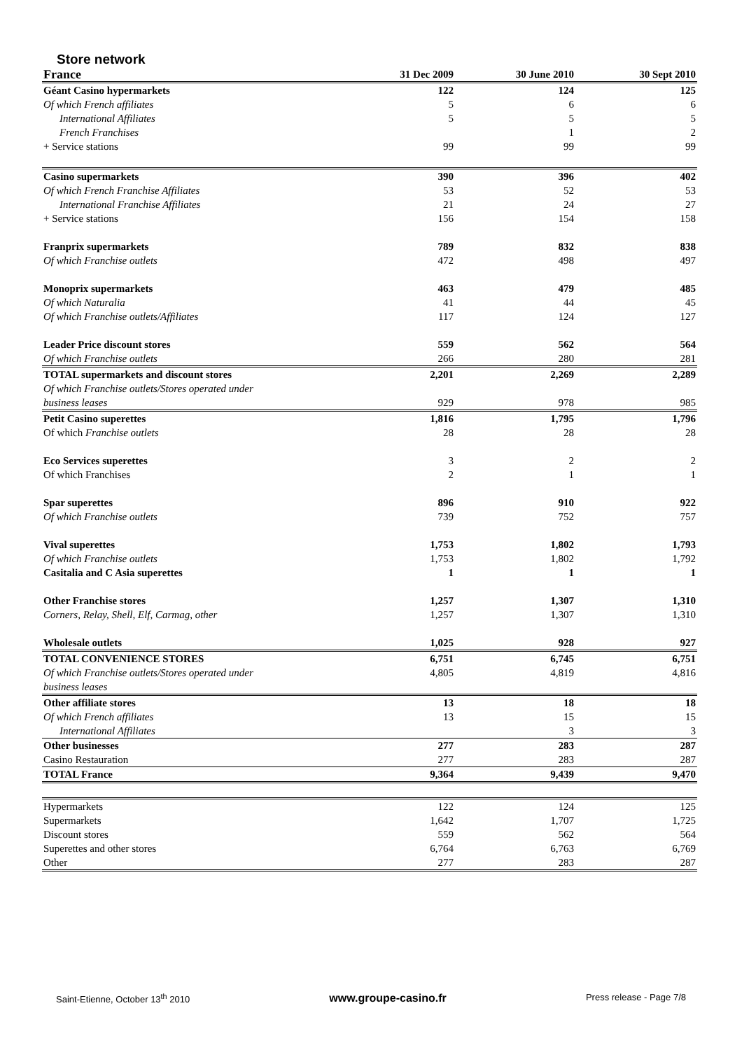Store network
| France | 31 Dec 2009 | 30 June 2010 | 30 Sept 2010 |
| --- | --- | --- | --- |
| Géant Casino hypermarkets | 122 | 124 | 125 |
| Of which French affiliates | 5 | 6 | 6 |
| International Affiliates | 5 | 5 | 5 |
| French Franchises | | 1 | 2 |
| + Service stations | 99 | 99 | 99 |
| Casino supermarkets | 390 | 396 | 402 |
| Of which French Franchise Affiliates | 53 | 52 | 53 |
| International Franchise Affiliates | 21 | 24 | 27 |
| + Service stations | 156 | 154 | 158 |
| Franprix supermarkets | 789 | 832 | 838 |
| Of which Franchise outlets | 472 | 498 | 497 |
| Monoprix supermarkets | 463 | 479 | 485 |
| Of which Naturalia | 41 | 44 | 45 |
| Of which Franchise outlets/Affiliates | 117 | 124 | 127 |
| Leader Price discount stores | 559 | 562 | 564 |
| Of which Franchise outlets | 266 | 280 | 281 |
| TOTAL supermarkets and discount stores | 2,201 | 2,269 | 2,289 |
| Of which Franchise outlets/Stores operated under business leases | 929 | 978 | 985 |
| Petit Casino superettes | 1,816 | 1,795 | 1,796 |
| Of which Franchise outlets | 28 | 28 | 28 |
| Eco Services superettes | 3 | 2 | 2 |
| Of which Franchises | 2 | 1 | 1 |
| Spar superettes | 896 | 910 | 922 |
| Of which Franchise outlets | 739 | 752 | 757 |
| Vival superettes | 1,753 | 1,802 | 1,793 |
| Of which Franchise outlets | 1,753 | 1,802 | 1,792 |
| Casitalia and C Asia superettes | 1 | 1 | 1 |
| Other Franchise stores | 1,257 | 1,307 | 1,310 |
| Corners, Relay, Shell, Elf, Carmag, other | 1,257 | 1,307 | 1,310 |
| Wholesale outlets | 1,025 | 928 | 927 |
| TOTAL CONVENIENCE STORES | 6,751 | 6,745 | 6,751 |
| Of which Franchise outlets/Stores operated under business leases | 4,805 | 4,819 | 4,816 |
| Other affiliate stores | 13 | 18 | 18 |
| Of which French affiliates | 13 | 15 | 15 |
| International Affiliates | | 3 | 3 |
| Other businesses | 277 | 283 | 287 |
| Casino Restauration | 277 | 283 | 287 |
| TOTAL France | 9,364 | 9,439 | 9,470 |
| Hypermarkets | 122 | 124 | 125 |
| Supermarkets | 1,642 | 1,707 | 1,725 |
| Discount stores | 559 | 562 | 564 |
| Superettes and other stores | 6,764 | 6,763 | 6,769 |
| Other | 277 | 283 | 287 |
Saint-Etienne, October 13<sup>th</sup> 2010 www.groupe-casino.fr Press release - Page 7/8